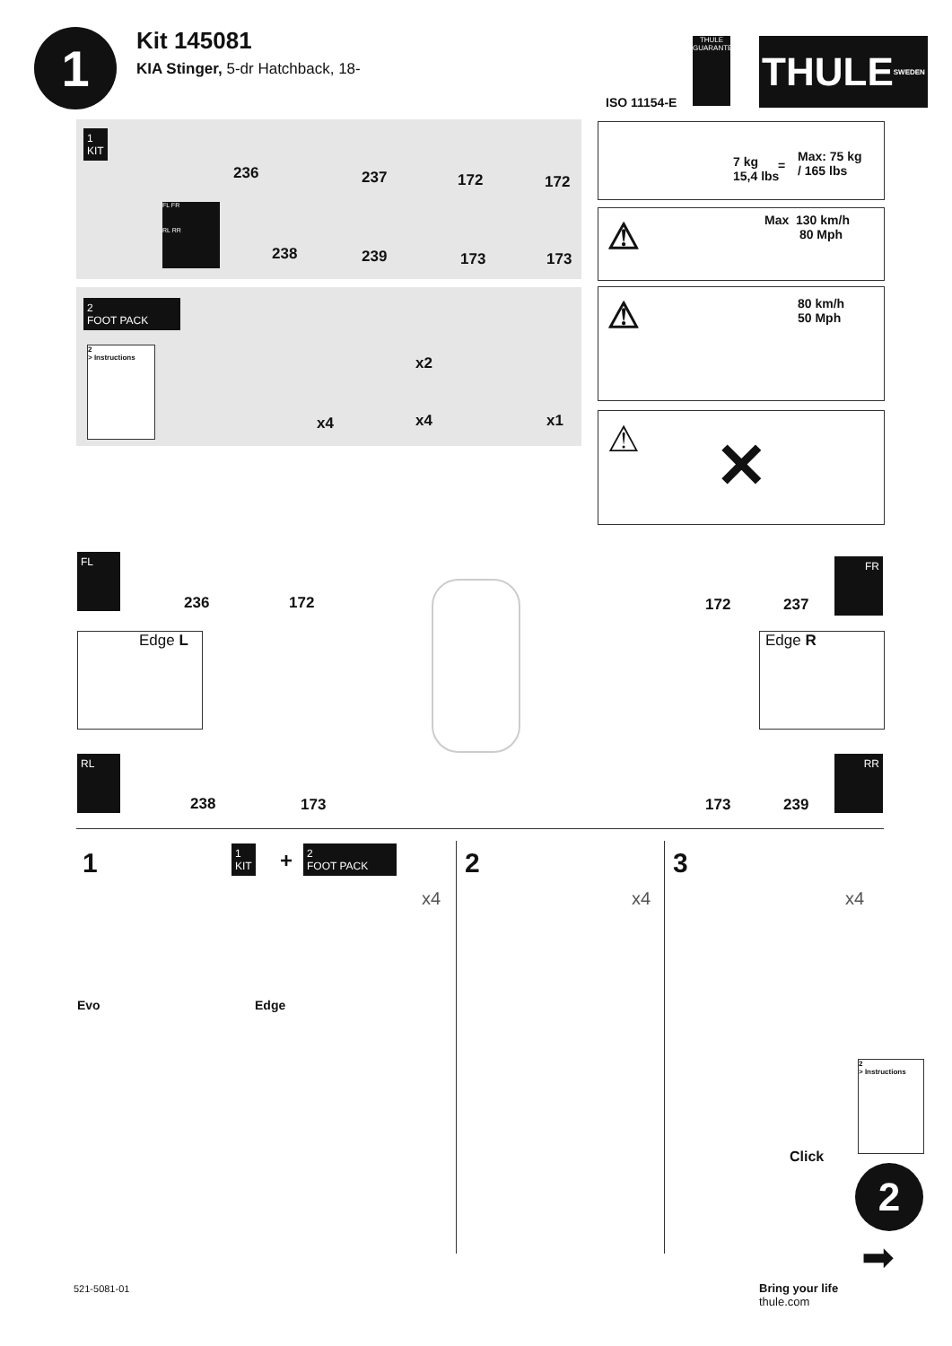1
Kit 145081
KIA Stinger, 5-dr Hatchback, 18-
ISO 11154-E
THULE
GUARANTEE
THULE SWEDEN
1
KIT
236 237 172 172
238 239 173 173
FL FR
RL RR
2
FOOT PACK
2
> Instructions
x4
x2
x4 x1
7 kg
15,4 lbs
=
Max: 75 kg
/ 165 lbs
⚠
Max 130 km/h
80 Mph
⚠
80 km/h
50 Mph
⚠ ✕
FL
236 172 172 237
FR
Edge L Edge R
RL
238 173 173 239
RR
1
1
KIT
+
2
FOOT PACK
x4
Evo Edge
2
x4
3
x4
Click
2
> Instructions
2
➡
521-5081-01
Bring your life
thule.com